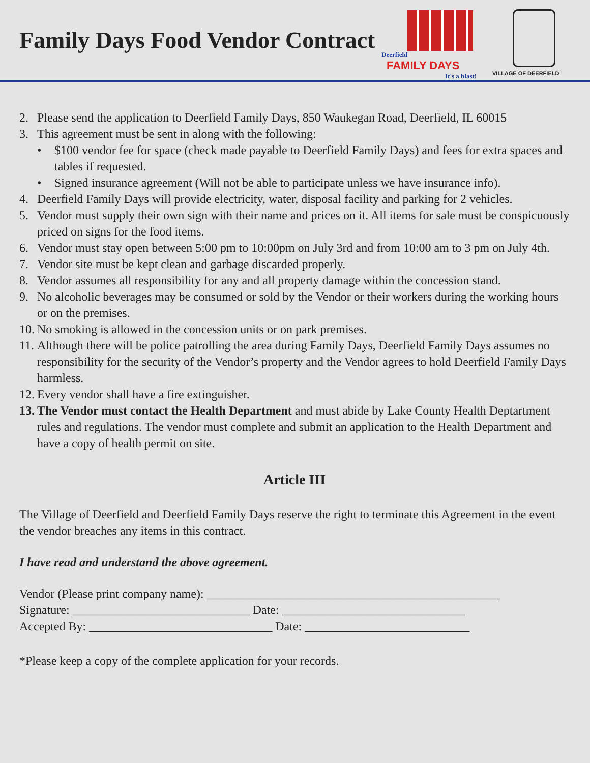Family Days Food Vendor Contract
Deerfield
FAMILY DAYS
It's a blast!
VILLAGE OF DEERFIELD
2. Please send the application to Deerfield Family Days, 850 Waukegan Road, Deerfield, IL 60015
3. This agreement must be sent in along with the following:
• $100 vendor fee for space (check made payable to Deerfield Family Days) and fees for extra spaces and tables if requested.
• Signed insurance agreement (Will not be able to participate unless we have insurance info).
4. Deerfield Family Days will provide electricity, water, disposal facility and parking for 2 vehicles.
5. Vendor must supply their own sign with their name and prices on it. All items for sale must be conspicuously priced on signs for the food items.
6. Vendor must stay open between 5:00 pm to 10:00pm on July 3rd and from 10:00 am to 3 pm on July 4th.
7. Vendor site must be kept clean and garbage discarded properly.
8. Vendor assumes all responsibility for any and all property damage within the concession stand.
9. No alcoholic beverages may be consumed or sold by the Vendor or their workers during the working hours or on the premises.
10. No smoking is allowed in the concession units or on park premises.
11. Although there will be police patrolling the area during Family Days, Deerfield Family Days assumes no responsibility for the security of the Vendor’s property and the Vendor agrees to hold Deerfield Family Days harmless.
12. Every vendor shall have a fire extinguisher.
13. The Vendor must contact the Health Department and must abide by Lake County Health Deptartment rules and regulations. The vendor must complete and submit an application to the Health Department and have a copy of health permit on site.
Article III
The Village of Deerfield and Deerfield Family Days reserve the right to terminate this Agreement in the event the vendor breaches any items in this contract.
I have read and understand the above agreement.
Vendor (Please print company name): ________________________________________________
Signature: _____________________________ Date: ______________________________
Accepted By: ______________________________ Date: ___________________________
*Please keep a copy of the complete application for your records.